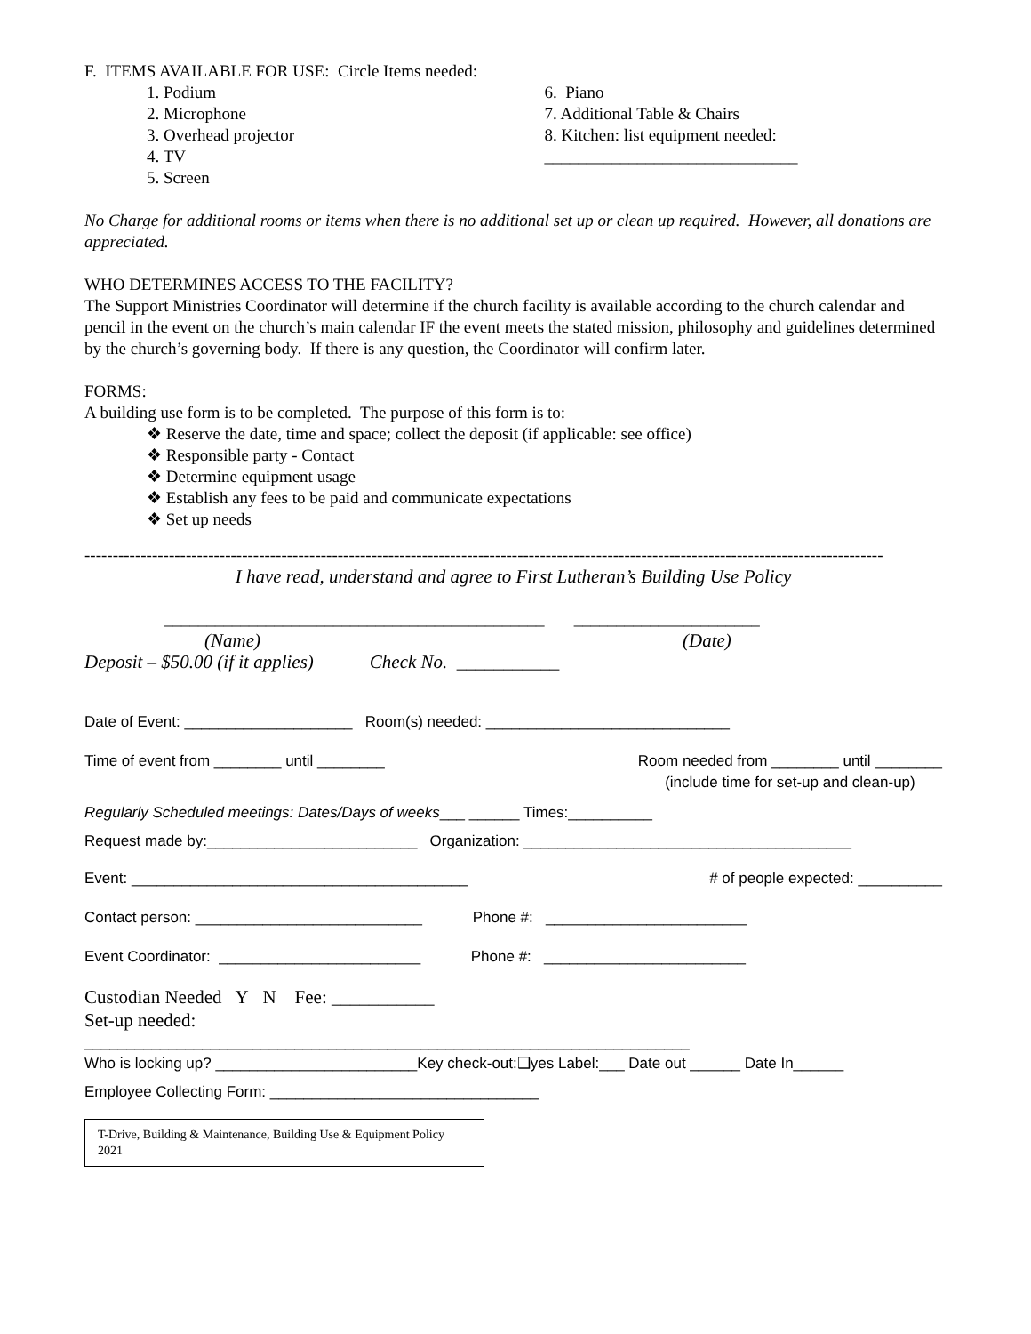F. ITEMS AVAILABLE FOR USE: Circle Items needed:
1. Podium
2. Microphone
3. Overhead projector
4. TV
5. Screen
6. Piano
7. Additional Table & Chairs
8. Kitchen: list equipment needed:
______________________________
No Charge for additional rooms or items when there is no additional set up or clean up required. However, all donations are appreciated.
WHO DETERMINES ACCESS TO THE FACILITY?
The Support Ministries Coordinator will determine if the church facility is available according to the church calendar and pencil in the event on the church’s main calendar IF the event meets the stated mission, philosophy and guidelines determined by the church’s governing body. If there is any question, the Coordinator will confirm later.
FORMS:
A building use form is to be completed. The purpose of this form is to:
❖ Reserve the date, time and space; collect the deposit (if applicable: see office)
❖ Responsible party - Contact
❖ Determine equipment usage
❖ Establish any fees to be paid and communicate expectations
❖ Set up needs
----------------------------------------------------------------------------------------------------------------------------------------------
I have read, understand and agree to First Lutheran’s Building Use Policy
_____________________________________________ ______________________
(Name) (Date)
Deposit – $50.00 (if it applies) Check No. ___________
Date of Event: ____________________ Room(s) needed: _____________________________
Time of event from ________ until ________ Room needed from ________ until ________
(include time for set-up and clean-up)
Regularly Scheduled meetings: Dates/Days of weeks___ ______ Times:__________
Request made by:_________________________ Organization: _______________________________________
Event: ________________________________________ # of people expected: __________
Contact person: ___________________________ Phone #: ________________________
Event Coordinator: ________________________ Phone #: ________________________
Custodian Needed Y N Fee: ___________
Set-up needed:
________________________________________________________________________
Who is locking up? ________________________Key check-out:❑yes Label:___ Date out ______ Date In______
Employee Collecting Form: ________________________________
T-Drive, Building & Maintenance, Building Use & Equipment Policy 2021